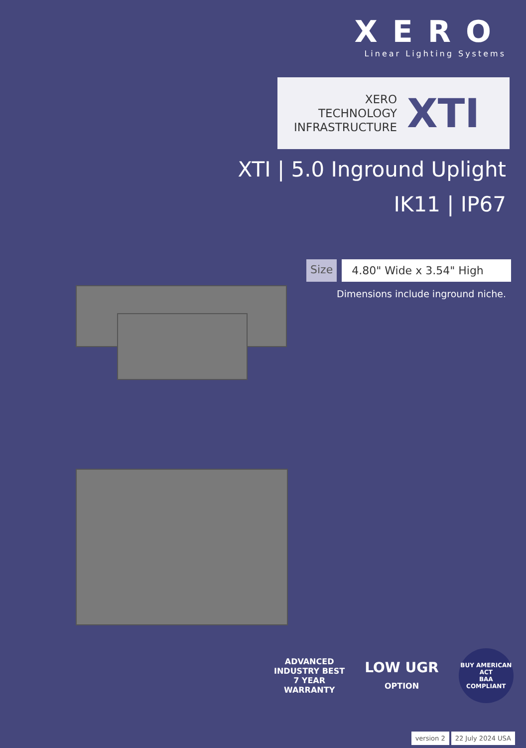XERO
Linear Lighting Systems
XERO
TECHNOLOGY
INFRASTRUCTURE
XTI
XTI | 5.0 Inground Uplight
IK11 | IP67
Size 4.80" Wide x 3.54" High
Dimensions include inground niche.
ADVANCED
INDUSTRY BEST
7 YEAR
WARRANTY
LOW UGR
OPTION
BUY AMERICAN ACT
BAA
COMPLIANT
version 2 22 July 2024 USA